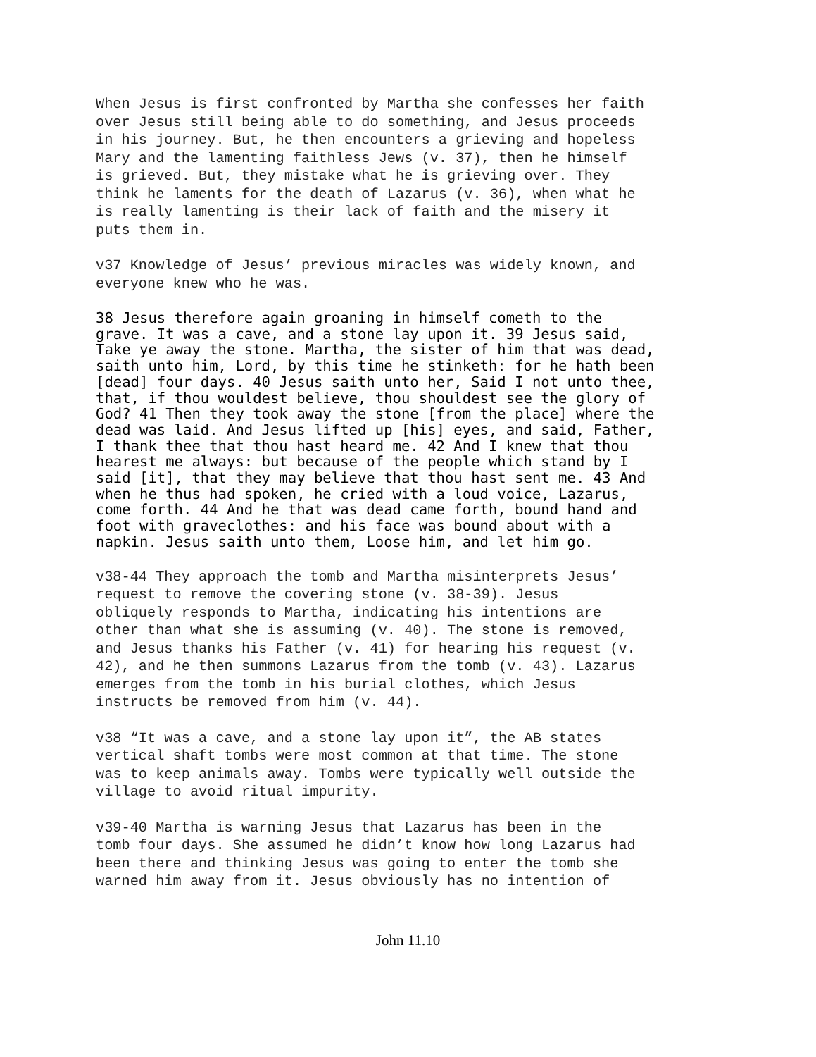When Jesus is first confronted by Martha she confesses her faith over Jesus still being able to do something, and Jesus proceeds in his journey. But, he then encounters a grieving and hopeless Mary and the lamenting faithless Jews (v. 37), then he himself is grieved. But, they mistake what he is grieving over. They think he laments for the death of Lazarus (v. 36), when what he is really lamenting is their lack of faith and the misery it puts them in.
v37 Knowledge of Jesus’ previous miracles was widely known, and everyone knew who he was.
38 Jesus therefore again groaning in himself cometh to the grave. It was a cave, and a stone lay upon it. 39 Jesus said, Take ye away the stone. Martha, the sister of him that was dead, saith unto him, Lord, by this time he stinketh: for he hath been [dead] four days. 40 Jesus saith unto her, Said I not unto thee, that, if thou wouldest believe, thou shouldest see the glory of God? 41 Then they took away the stone [from the place] where the dead was laid. And Jesus lifted up [his] eyes, and said, Father, I thank thee that thou hast heard me. 42 And I knew that thou hearest me always: but because of the people which stand by I said [it], that they may believe that thou hast sent me. 43 And when he thus had spoken, he cried with a loud voice, Lazarus, come forth. 44 And he that was dead came forth, bound hand and foot with graveclothes: and his face was bound about with a napkin. Jesus saith unto them, Loose him, and let him go.
v38-44 They approach the tomb and Martha misinterprets Jesus’ request to remove the covering stone (v. 38-39). Jesus obliquely responds to Martha, indicating his intentions are other than what she is assuming (v. 40). The stone is removed, and Jesus thanks his Father (v. 41) for hearing his request (v. 42), and he then summons Lazarus from the tomb (v. 43). Lazarus emerges from the tomb in his burial clothes, which Jesus instructs be removed from him (v. 44).
v38 “It was a cave, and a stone lay upon it”, the AB states vertical shaft tombs were most common at that time. The stone was to keep animals away. Tombs were typically well outside the village to avoid ritual impurity.
v39-40 Martha is warning Jesus that Lazarus has been in the tomb four days. She assumed he didn’t know how long Lazarus had been there and thinking Jesus was going to enter the tomb she warned him away from it. Jesus obviously has no intention of
John 11.10